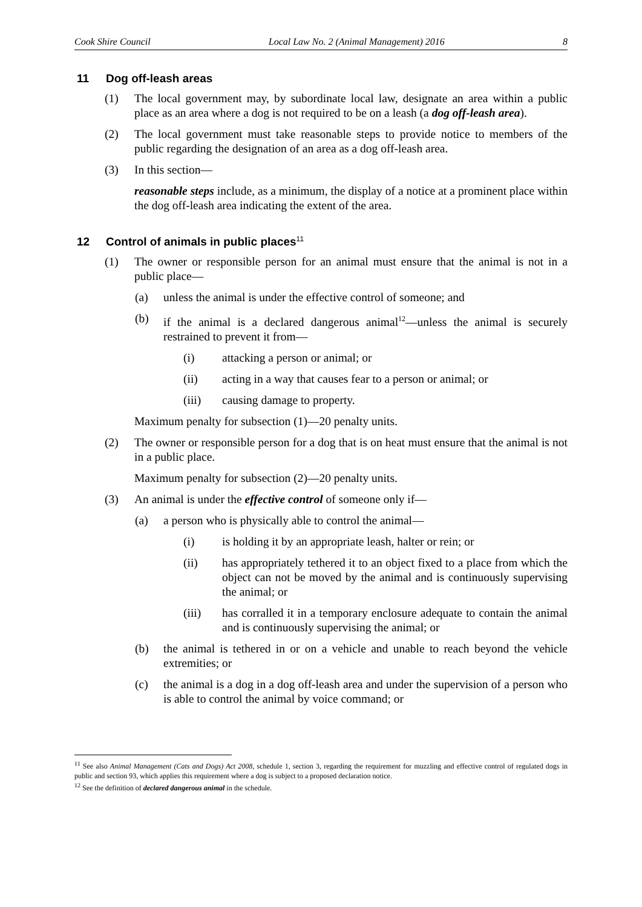Cook Shire Council Local Law No. 2 (Animal Management) 2016 8
11 Dog off-leash areas
(1) The local government may, by subordinate local law, designate an area within a public place as an area where a dog is not required to be on a leash (a dog off-leash area).
(2) The local government must take reasonable steps to provide notice to members of the public regarding the designation of an area as a dog off-leash area.
(3) In this section—
reasonable steps include, as a minimum, the display of a notice at a prominent place within the dog off-leash area indicating the extent of the area.
12 Control of animals in public places<sup>11</sup>
(1) The owner or responsible person for an animal must ensure that the animal is not in a public place—
(a) unless the animal is under the effective control of someone; and
(b) if the animal is a declared dangerous animal<sup>12</sup>—unless the animal is securely restrained to prevent it from—
(i) attacking a person or animal; or
(ii) acting in a way that causes fear to a person or animal; or
(iii) causing damage to property.
Maximum penalty for subsection (1)—20 penalty units.
(2) The owner or responsible person for a dog that is on heat must ensure that the animal is not in a public place.
Maximum penalty for subsection (2)—20 penalty units.
(3) An animal is under the effective control of someone only if—
(a) a person who is physically able to control the animal—
(i) is holding it by an appropriate leash, halter or rein; or
(ii) has appropriately tethered it to an object fixed to a place from which the object can not be moved by the animal and is continuously supervising the animal; or
(iii) has corralled it in a temporary enclosure adequate to contain the animal and is continuously supervising the animal; or
(b) the animal is tethered in or on a vehicle and unable to reach beyond the vehicle extremities; or
(c) the animal is a dog in a dog off-leash area and under the supervision of a person who is able to control the animal by voice command; or
<sup>11</sup> See also Animal Management (Cats and Dogs) Act 2008, schedule 1, section 3, regarding the requirement for muzzling and effective control of regulated dogs in public and section 93, which applies this requirement where a dog is subject to a proposed declaration notice.
<sup>12</sup> See the definition of declared dangerous animal in the schedule.